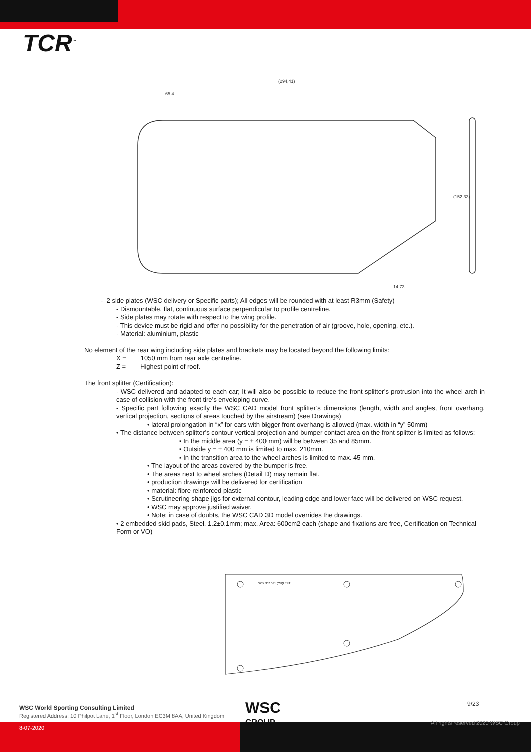TCR<sup>™</sup>
(294,41)
65,4
(152,33)
14,73
- 2 side plates (WSC delivery or Specific parts); All edges will be rounded with at least R3mm (Safety)
- Dismountable, flat, continuous surface perpendicular to profile centreline.
- Side plates may rotate with respect to the wing profile.
- This device must be rigid and offer no possibility for the penetration of air (groove, hole, opening, etc.).
- Material: aluminium, plastic
No element of the rear wing including side plates and brackets may be located beyond the following limits:
X = 1050 mm from rear axle centreline.
Z = Highest point of roof.
The front splitter (Certification):
- WSC delivered and adapted to each car; It will also be possible to reduce the front splitter’s protrusion into the wheel arch in case of collision with the front tire’s enveloping curve.
- Specific part following exactly the WSC CAD model front splitter’s dimensions (length, width and angles, front overhang, vertical projection, sections of areas touched by the airstream) (see Drawings)
• lateral prolongation in “x” for cars with bigger front overhang is allowed (max. width in “y” 50mm)
• The distance between splitter’s contour vertical projection and bumper contact area on the front splitter is limited as follows:
▪ In the middle area (y = ± 400 mm) will be between 35 and 85mm.
▪ Outside y = ± 400 mm is limited to max. 210mm.
▪ In the transition area to the wheel arches is limited to max. 45 mm.
• The layout of the areas covered by the bumper is free.
• The areas next to wheel arches (Detail D) may remain flat.
• production drawings will be delivered for certification
• material: fibre reinforced plastic
• Scrutineering shape jigs for external contour, leading edge and lower face will be delivered on WSC request.
• WSC may approve justified waiver.
• Note: in case of doubts, the WSC CAD 3D model overrides the drawings.
• 2 embedded skid pads, Steel, 1.2±0.1mm; max. Area: 600cm2 each (shape and fixations are free, Certification on Technical Form or VO)
SPB 807 531 (CH)LEFT
WSC World Sporting Consulting Limited
Registered Address: 10 Philpot Lane, 1<sup>st</sup> Floor, London EC3M 8AA, United Kingdom
8-07-2020
WSC
GROUP
9/23
All rights reserved 2020 WSC Group